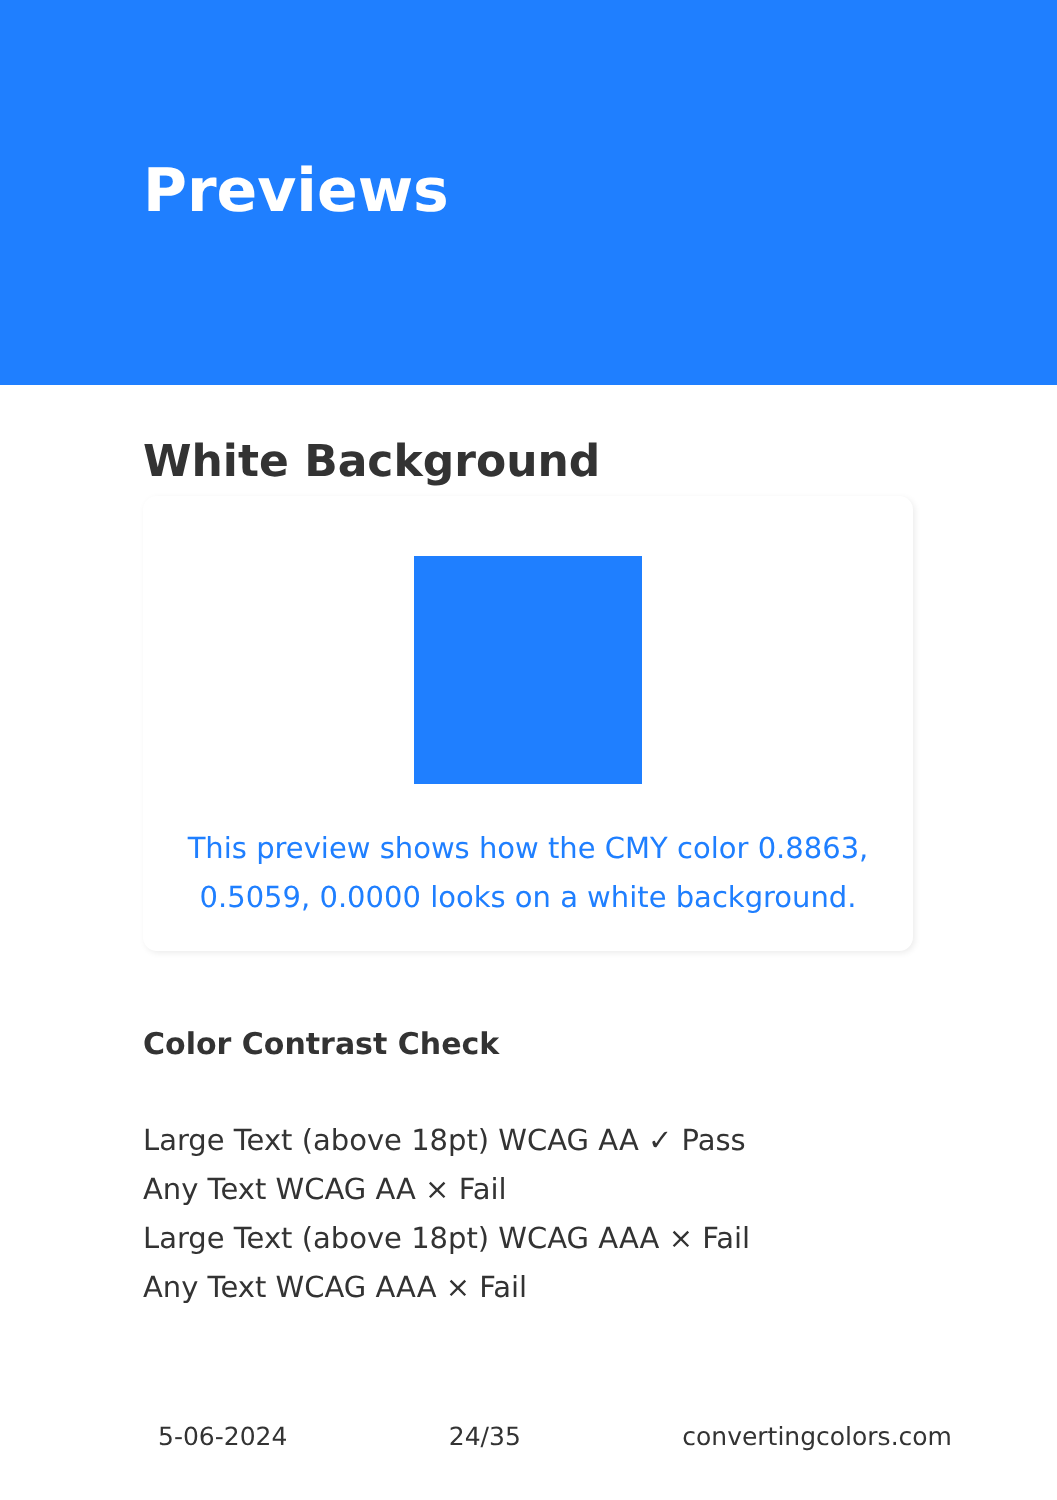Previews
White Background
This preview shows how the CMY color 0.8863, 0.5059, 0.0000 looks on a white background.
Color Contrast Check
Large Text (above 18pt) WCAG AA ✓ Pass
Any Text WCAG AA × Fail
Large Text (above 18pt) WCAG AAA × Fail
Any Text WCAG AAA × Fail
5-06-2024 24/35 convertingcolors.com